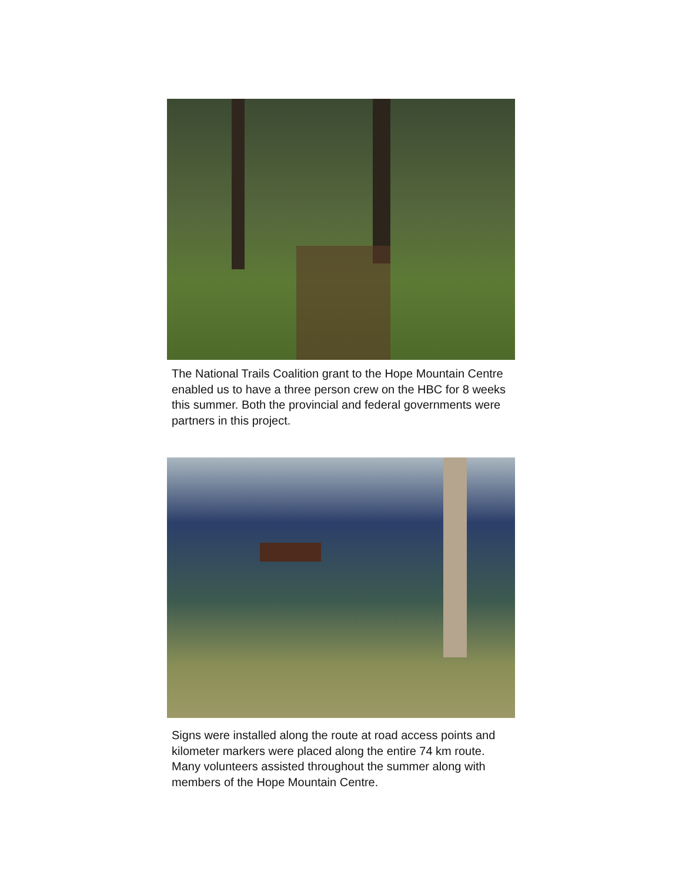The National Trails Coalition grant to the Hope Mountain Centre enabled us to have a three person crew on the HBC for 8 weeks this summer. Both the provincial and federal governments were partners in this project.
Signs were installed along the route at road access points and kilometer markers were placed along the entire 74 km route. Many volunteers assisted throughout the summer along with members of the Hope Mountain Centre.